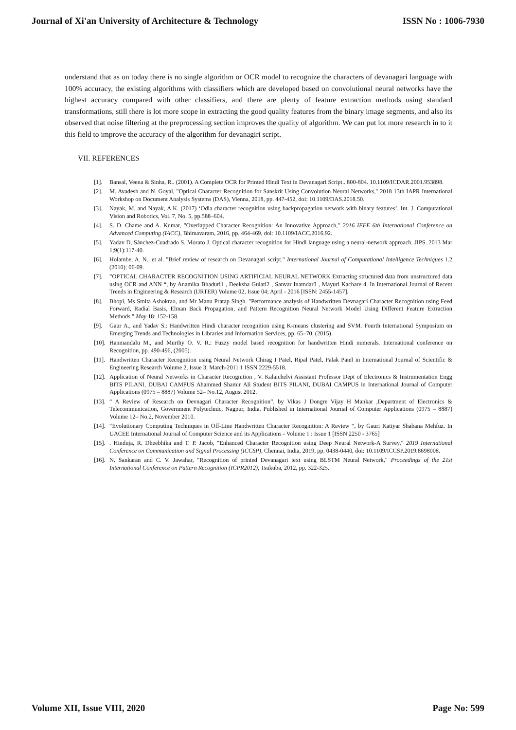Journal of Xi'an University of Architecture & Technology ISSN No : 1006-7930
understand that as on today there is no single algorithm or OCR model to recognize the characters of devanagari language with 100% accuracy, the existing algorithms with classifiers which are developed based on convolutional neural networks have the highest accuracy compared with other classifiers, and there are plenty of feature extraction methods using standard transformations, still there is lot more scope in extracting the good quality features from the binary image segments, and also its observed that noise filtering at the preprocessing section improves the quality of algorithm. We can put lot more research in to it this field to improve the accuracy of the algorithm for devanagiri script.
VII. REFERENCES
[1]. Bansal, Veena & Sinha, R.. (2001). A Complete OCR for Printed Hindi Text in Devanagari Script.. 800-804. 10.1109/ICDAR.2001.953898.
[2]. M. Avadesh and N. Goyal, "Optical Character Recognition for Sanskrit Using Convolution Neural Networks," 2018 13th IAPR International Workshop on Document Analysis Systems (DAS), Vienna, 2018, pp. 447-452, doi: 10.1109/DAS.2018.50.
[3]. Nayak, M. and Nayak, A.K. (2017) ‘Odia character recognition using backpropagation network with binary features’, Int. J. Computational Vision and Robotics, Vol. 7, No. 5, pp.588–604.
[4]. S. D. Chame and A. Kumar, "Overlapped Character Recognition: An Innovative Approach," 2016 IEEE 6th International Conference on Advanced Computing (IACC), Bhimavaram, 2016, pp. 464-469, doi: 10.1109/IACC.2016.92.
[5]. Yadav D, Sánchez-Cuadrado S, Morato J. Optical character recognition for Hindi language using a neural-network approach. JIPS. 2013 Mar 1;9(1):117-40.
[6]. Holambe, A. N., et al. "Brief review of research on Devanagari script." International Journal of Computational Intelligence Techniques 1.2 (2010): 06-09.
[7].”OPTICAL CHARACTER RECOGNITION USING ARTIFICIAL NEURAL NETWORK Extracting structured data from unstructured data using OCR and ANN “, by Anamika Bhaduri1 , Deeksha Gulati2 , Sanvar Inamdar3 , Mayuri Kachare 4. In International Journal of Recent Trends in Engineering & Research (IJRTER) Volume 02, Issue 04; April - 2016 [ISSN: 2455-1457].
[8]. Bhopi, Ms Smita Ashokrao, and Mr Manu Pratap Singh. "Performance analysis of Handwritten Devnagari Character Recognition using Feed Forward, Radial Basis, Elman Back Propagation, and Pattern Recognition Neural Network Model Using Different Feature Extraction Methods." May 18: 152-158.
[9]. Gaur A., and Yadav S.: Handwritten Hindi character recognition using K-means clustering and SVM. Fourth International Symposium on Emerging Trends and Technologies in Libraries and Information Services, pp. 65–70, (2015).
[10]. Hanmandalu M., and Murthy O. V. R.: Fuzzy model based recognition for handwritten Hindi numerals. International conference on Recognition, pp. 490-496, (2005).
[11]. Handwritten Character Recognition using Neural Network Chirag I Patel, Ripal Patel, Palak Patel in International Journal of Scientific & Engineering Research Volume 2, Issue 3, March-2011 1 ISSN 2229-5518.
[12]. Application of Neural Networks in Character Recognition , V. Kalaichelvi Assistant Professor Dept of Electronics & Instrumentation Engg BITS PILANI, DUBAI CAMPUS Ahammed Shamir Ali Student BITS PILANI, DUBAI CAMPUS in International Journal of Computer Applications (0975 – 8887) Volume 52– No.12, August 2012.
[13]. “ A Review of Research on Devnagari Character Recognition”, by Vikas J Dongre Vijay H Mankar ,Department of Electronics & Telecommunication, Government Polytechnic, Nagpur, India. Published in International Journal of Computer Applications (0975 – 8887) Volume 12– No.2, November 2010.
[14]. “Evolutionary Computing Techniques in Off-Line Handwritten Character Recognition: A Review “, by Gauri Katiyar Shabana Mehfuz. In UACEE International Journal of Computer Science and its Applications - Volume 1 : Issue 1 [ISSN 2250 - 3765]
[15].. Hinduja, R. Dheebhika and T. P. Jacob, "Enhanced Character Recognition using Deep Neural Network-A Survey," 2019 International Conference on Communication and Signal Processing (ICCSP), Chennai, India, 2019, pp. 0438-0440, doi: 10.1109/ICCSP.2019.8698008.
[16]. N. Sankaran and C. V. Jawahar, "Recognition of printed Devanagari text using BLSTM Neural Network," Proceedings of the 21st International Conference on Pattern Recognition (ICPR2012), Tsukuba, 2012, pp. 322-325.
Volume XII, Issue VIII, 2020 Page No: 599